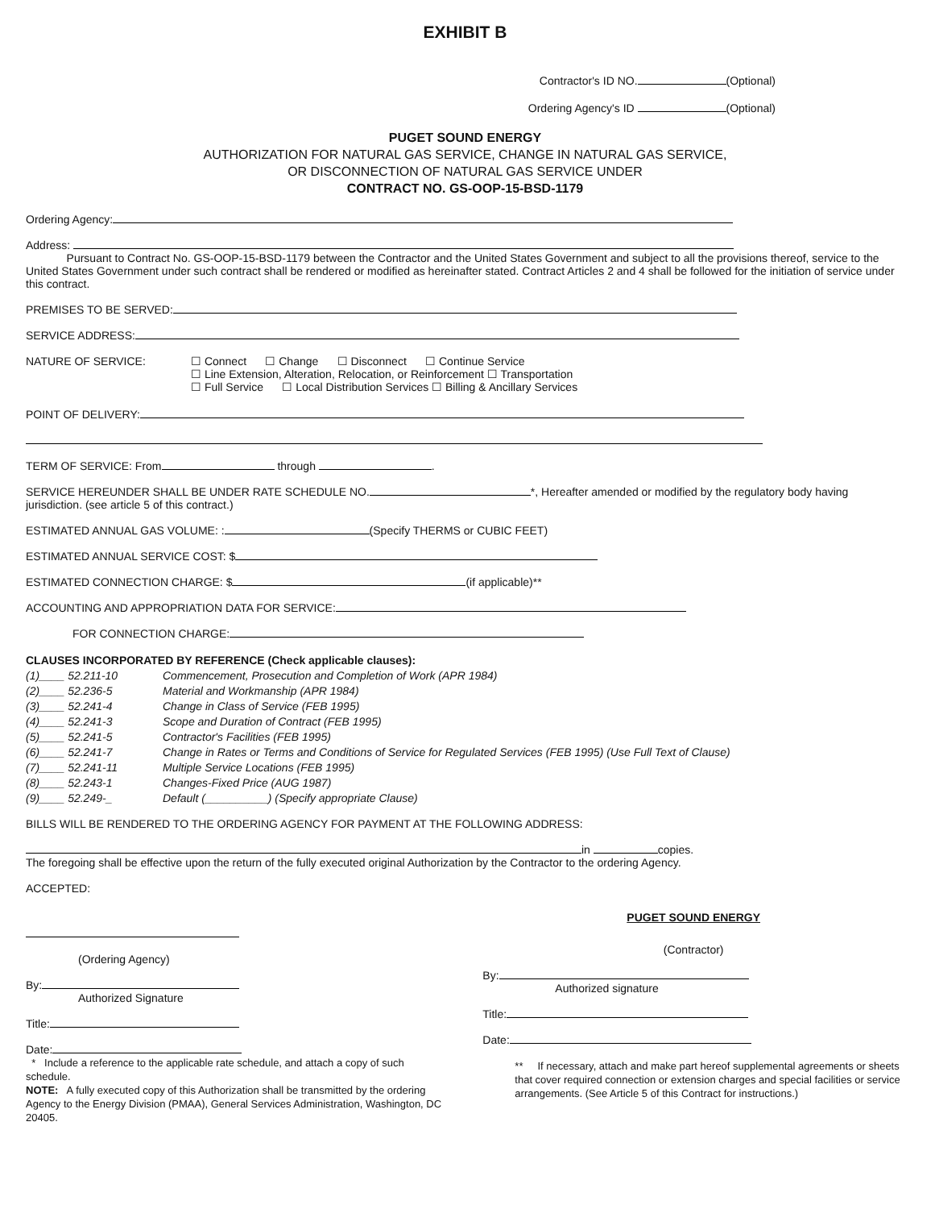EXHIBIT B
Contractor's ID NO. (Optional)
Ordering Agency's ID (Optional)
PUGET SOUND ENERGY
AUTHORIZATION FOR NATURAL GAS SERVICE, CHANGE IN NATURAL GAS SERVICE,
OR DISCONNECTION OF NATURAL GAS SERVICE UNDER
CONTRACT NO. GS-OOP-15-BSD-1179
Ordering Agency:
Address:
Pursuant to Contract No. GS-OOP-15-BSD-1179 between the Contractor and the United States Government and subject to all the provisions thereof, service to the United States Government under such contract shall be rendered or modified as hereinafter stated. Contract Articles 2 and 4 shall be followed for the initiation of service under this contract.
PREMISES TO BE SERVED:
SERVICE ADDRESS:
NATURE OF SERVICE: ☐ Connect ☐ Change ☐ Disconnect ☐ Continue Service
☐ Line Extension, Alteration, Relocation, or Reinforcement ☐ Transportation
☐ Full Service ☐ Local Distribution Services ☐ Billing & Ancillary Services
POINT OF DELIVERY:
TERM OF SERVICE: From through .
SERVICE HEREUNDER SHALL BE UNDER RATE SCHEDULE NO. *, Hereafter amended or modified by the regulatory body having jurisdiction. (see article 5 of this contract.)
ESTIMATED ANNUAL GAS VOLUME: : (Specify THERMS or CUBIC FEET)
ESTIMATED ANNUAL SERVICE COST: $
ESTIMATED CONNECTION CHARGE: $ (if applicable)**
ACCOUNTING AND APPROPRIATION DATA FOR SERVICE:
FOR CONNECTION CHARGE:
CLAUSES INCORPORATED BY REFERENCE (Check applicable clauses):
(1)____ 52.211-10 Commencement, Prosecution and Completion of Work (APR 1984)
(2)____ 52.236-5 Material and Workmanship (APR 1984)
(3)____ 52.241-4 Change in Class of Service (FEB 1995)
(4)____ 52.241-3 Scope and Duration of Contract (FEB 1995)
(5)____ 52.241-5 Contractor's Facilities (FEB 1995)
(6)____ 52.241-7 Change in Rates or Terms and Conditions of Service for Regulated Services (FEB 1995) (Use Full Text of Clause)
(7)____ 52.241-11 Multiple Service Locations (FEB 1995)
(8)____ 52.243-1 Changes-Fixed Price (AUG 1987)
(9)____ 52.249-_ Default (__________) (Specify appropriate Clause)
BILLS WILL BE RENDERED TO THE ORDERING AGENCY FOR PAYMENT AT THE FOLLOWING ADDRESS:
in copies.
The foregoing shall be effective upon the return of the fully executed original Authorization by the Contractor to the ordering Agency.
ACCEPTED:
(Ordering Agency)
By:
Authorized Signature
Title:
Date:
* Include a reference to the applicable rate schedule, and attach a copy of such schedule.
NOTE: A fully executed copy of this Authorization shall be transmitted by the ordering Agency to the Energy Division (PMAA), General Services Administration, Washington, DC 20405.
PUGET SOUND ENERGY
(Contractor)
By:
Authorized signature
Title:
Date:
** If necessary, attach and make part hereof supplemental agreements or sheets that cover required connection or extension charges and special facilities or service arrangements. (See Article 5 of this Contract for instructions.)